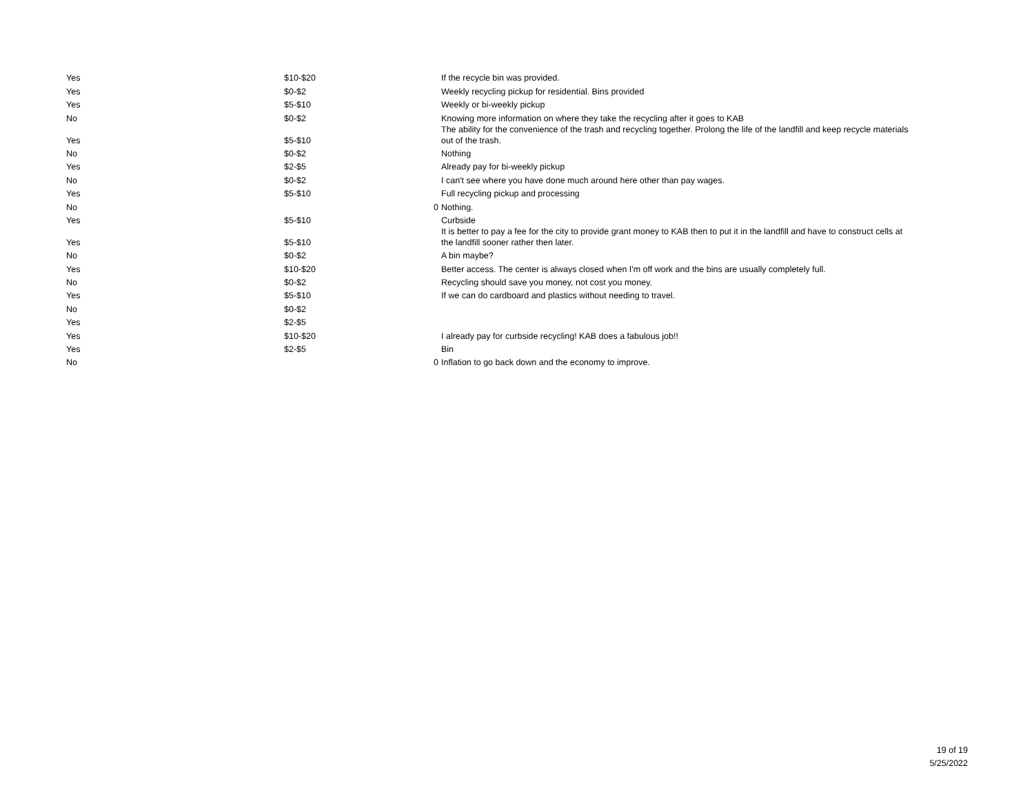| Yes | $10-$20 | | If the recycle bin was provided. |
| Yes | $0-$2 | | Weekly recycling pickup for residential. Bins provided |
| Yes | $5-$10 | | Weekly or bi-weekly pickup |
| No | $0-$2 | | Knowing more information on where they take the recycling after it goes to KAB |
| Yes | $5-$10 | | The ability for the convenience of the trash and recycling together. Prolong the life of the landfill and keep recycle materials out of the trash. |
| No | $0-$2 | | Nothing |
| Yes | $2-$5 | | Already pay for bi-weekly pickup |
| No | $0-$2 | | I can't see where you have done much around here other than pay wages. |
| Yes | $5-$10 | | Full recycling pickup and processing |
| No | | 0 | Nothing. |
| Yes | $5-$10 | | Curbside |
| Yes | $5-$10 | | It is better to pay a fee for the city to provide grant money to KAB then to put it in the landfill and have to construct cells at the landfill sooner rather then later. |
| No | $0-$2 | | A bin maybe? |
| Yes | $10-$20 | | Better access. The center is always closed when I'm off work and the bins are usually completely full. |
| No | $0-$2 | | Recycling should save you money, not cost you money. |
| Yes | $5-$10 | | If we can do cardboard and plastics without needing to travel. |
| No | $0-$2 | | |
| Yes | $2-$5 | | |
| Yes | $10-$20 | | I already pay for curbside recycling! KAB does a fabulous job!! |
| Yes | $2-$5 | | Bin |
| No | | 0 | Inflation to go back down and the economy to improve. |
19 of 19
5/25/2022